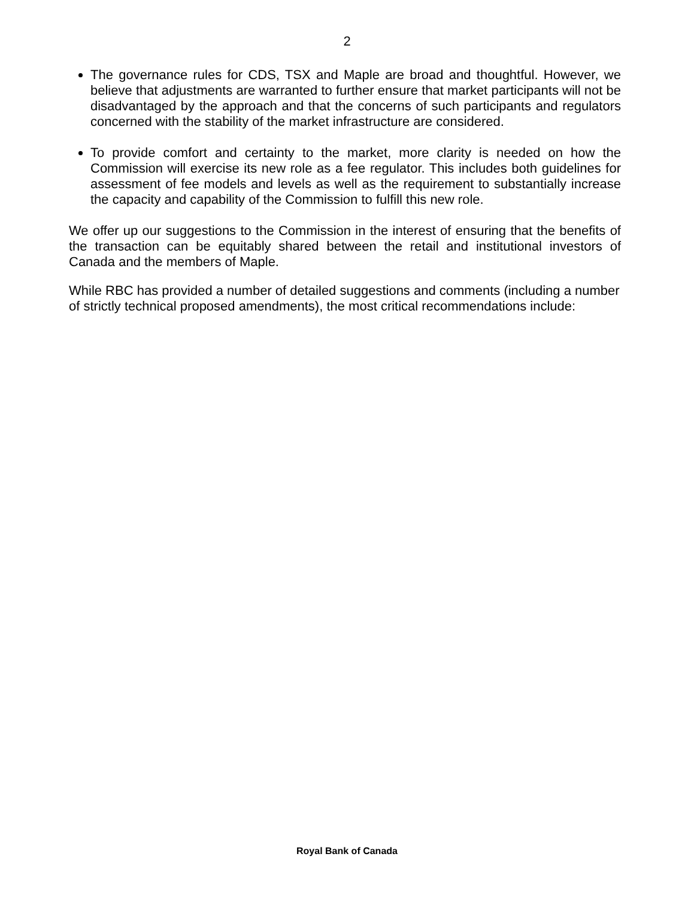2
The governance rules for CDS, TSX and Maple are broad and thoughtful. However, we believe that adjustments are warranted to further ensure that market participants will not be disadvantaged by the approach and that the concerns of such participants and regulators concerned with the stability of the market infrastructure are considered.
To provide comfort and certainty to the market, more clarity is needed on how the Commission will exercise its new role as a fee regulator. This includes both guidelines for assessment of fee models and levels as well as the requirement to substantially increase the capacity and capability of the Commission to fulfill this new role.
We offer up our suggestions to the Commission in the interest of ensuring that the benefits of the transaction can be equitably shared between the retail and institutional investors of Canada and the members of Maple.
While RBC has provided a number of detailed suggestions and comments (including a number of strictly technical proposed amendments), the most critical recommendations include:
Royal Bank of Canada